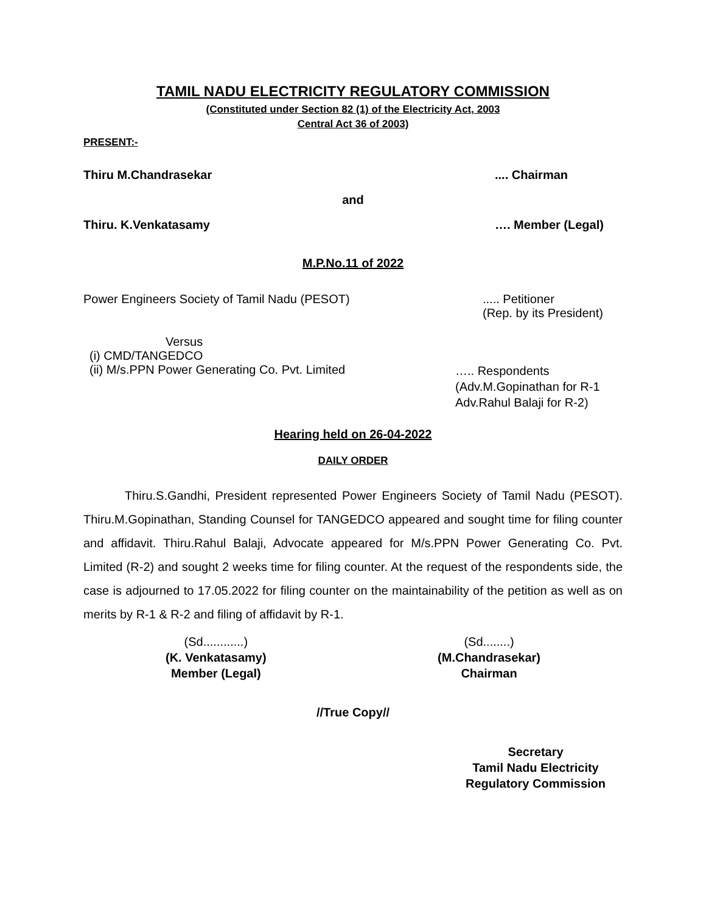TAMIL NADU ELECTRICITY REGULATORY COMMISSION
(Constituted under Section 82 (1) of the Electricity Act, 2003
Central Act 36 of 2003)
PRESENT:-
Thiru M.Chandrasekar.... Chairman
and
Thiru. K.Venkatasamy …. Member (Legal)
M.P.No.11 of 2022
Power Engineers Society of Tamil Nadu (PESOT)..... Petitioner
(Rep. by its President)
Versus
(i) CMD/TANGEDCO
(ii) M/s.PPN Power Generating Co. Pvt. Limited ….. Respondents
(Adv.M.Gopinathan for R-1
Adv.Rahul Balaji for R-2)
Hearing held on 26-04-2022
DAILY ORDER
Thiru.S.Gandhi, President represented Power Engineers Society of Tamil Nadu (PESOT). Thiru.M.Gopinathan, Standing Counsel for TANGEDCO appeared and sought time for filing counter and affidavit. Thiru.Rahul Balaji, Advocate appeared for M/s.PPN Power Generating Co. Pvt. Limited (R-2) and sought 2 weeks time for filing counter. At the request of the respondents side, the case is adjourned to 17.05.2022 for filing counter on the maintainability of the petition as well as on merits by R-1 & R-2 and filing of affidavit by R-1.
(Sd............)
(K. Venkatasamy)
Member (Legal)
(Sd........)
(M.Chandrasekar)
Chairman
//True Copy//
Secretary
Tamil Nadu Electricity
Regulatory Commission